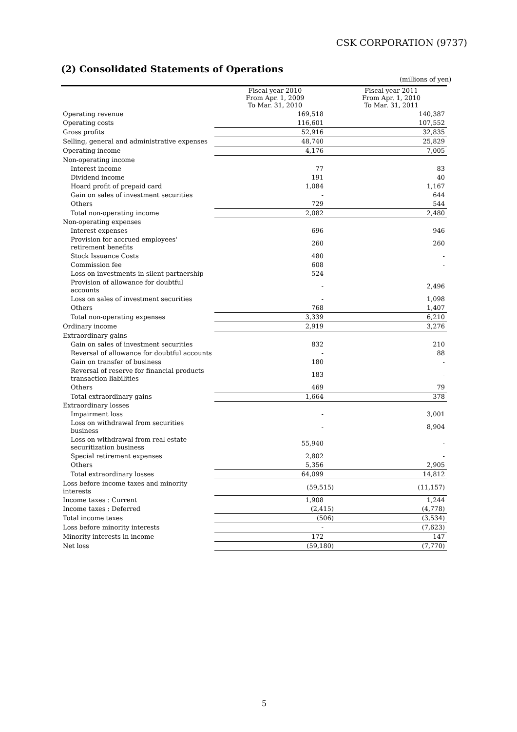CSK CORPORATION (9737)
(2) Consolidated Statements of Operations
(millions of yen)
| | Fiscal year 2010 From Apr. 1, 2009 To Mar. 31, 2010 | Fiscal year 2011 From Apr. 1, 2010 To Mar. 31, 2011 |
| --- | --- | --- |
| Operating revenue | 169,518 | 140,387 |
| Operating costs | 116,601 | 107,552 |
| Gross profits | 52,916 | 32,835 |
| Selling, general and administrative expenses | 48,740 | 25,829 |
| Operating income | 4,176 | 7,005 |
| Non-operating income | | |
| Interest income | 77 | 83 |
| Dividend income | 191 | 40 |
| Hoard profit of prepaid card | 1,084 | 1,167 |
| Gain on sales of investment securities | - | 644 |
| Others | 729 | 544 |
| Total non-operating income | 2,082 | 2,480 |
| Non-operating expenses | | |
| Interest expenses | 696 | 946 |
| Provision for accrued employees' retirement benefits | 260 | 260 |
| Stock Issuance Costs | 480 | - |
| Commission fee | 608 | - |
| Loss on investments in silent partnership | 524 | - |
| Provision of allowance for doubtful accounts | - | 2,496 |
| Loss on sales of investment securities | - | 1,098 |
| Others | 768 | 1,407 |
| Total non-operating expenses | 3,339 | 6,210 |
| Ordinary income | 2,919 | 3,276 |
| Extraordinary gains | | |
| Gain on sales of investment securities | 832 | 210 |
| Reversal of allowance for doubtful accounts | - | 88 |
| Gain on transfer of business | 180 | - |
| Reversal of reserve for financial products transaction liabilities | 183 | - |
| Others | 469 | 79 |
| Total extraordinary gains | 1,664 | 378 |
| Extraordinary losses | | |
| Impairment loss | - | 3,001 |
| Loss on withdrawal from securities business | - | 8,904 |
| Loss on withdrawal from real estate securitization business | 55,940 | - |
| Special retirement expenses | 2,802 | - |
| Others | 5,356 | 2,905 |
| Total extraordinary losses | 64,099 | 14,812 |
| Loss before income taxes and minority interests | (59,515) | (11,157) |
| Income taxes : Current | 1,908 | 1,244 |
| Income taxes : Deferred | (2,415) | (4,778) |
| Total income taxes | (506) | (3,534) |
| Loss before minority interests | - | (7,623) |
| Minority interests in income | 172 | 147 |
| Net loss | (59,180) | (7,770) |
5